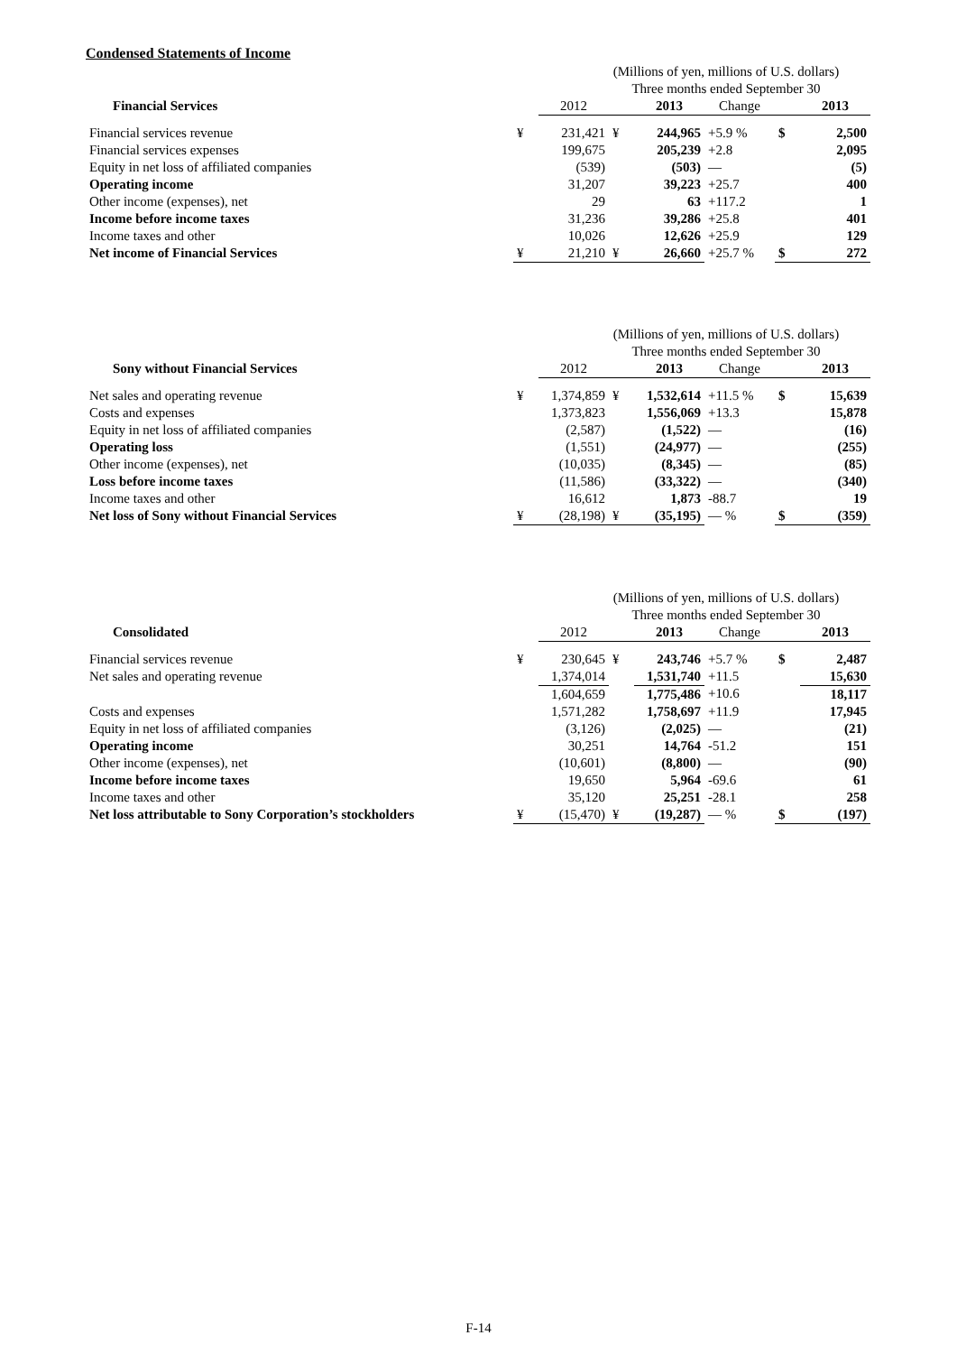Condensed Statements of Income
| | (Millions of yen, millions of U.S. dollars) | | | | | | |
| | Three months ended September 30 | | | | | | |
| Financial Services | | 2012 | | 2013 | Change | | 2013 |
| Financial services revenue | ¥ | 231,421 | ¥ | 244,965 | +5.9 % | $ | 2,500 |
| Financial services expenses | | 199,675 | | 205,239 | +2.8 | | 2,095 |
| Equity in net loss of affiliated companies | | (539) | | (503) | — | | (5) |
| Operating income | | 31,207 | | 39,223 | +25.7 | | 400 |
| Other income (expenses), net | | 29 | | 63 | +117.2 | | 1 |
| Income before income taxes | | 31,236 | | 39,286 | +25.8 | | 401 |
| Income taxes and other | | 10,026 | | 12,626 | +25.9 | | 129 |
| Net income of Financial Services | ¥ | 21,210 | ¥ | 26,660 | +25.7 % | $ | 272 |
| | (Millions of yen, millions of U.S. dollars) | | | | | | |
| | Three months ended September 30 | | | | | | |
| Sony without Financial Services | | 2012 | | 2013 | Change | | 2013 |
| Net sales and operating revenue | ¥ | 1,374,859 | ¥ | 1,532,614 | +11.5 % | $ | 15,639 |
| Costs and expenses | | 1,373,823 | | 1,556,069 | +13.3 | | 15,878 |
| Equity in net loss of affiliated companies | | (2,587) | | (1,522) | — | | (16) |
| Operating loss | | (1,551) | | (24,977) | — | | (255) |
| Other income (expenses), net | | (10,035) | | (8,345) | — | | (85) |
| Loss before income taxes | | (11,586) | | (33,322) | — | | (340) |
| Income taxes and other | | 16,612 | | 1,873 | -88.7 | | 19 |
| Net loss of Sony without Financial Services | ¥ | (28,198) | ¥ | (35,195) | — % | $ | (359) |
| | (Millions of yen, millions of U.S. dollars) | | | | | | |
| | Three months ended September 30 | | | | | | |
| Consolidated | | 2012 | | 2013 | Change | | 2013 |
| Financial services revenue | ¥ | 230,645 | ¥ | 243,746 | +5.7 % | $ | 2,487 |
| Net sales and operating revenue | | 1,374,014 | | 1,531,740 | +11.5 | | 15,630 |
| | | 1,604,659 | | 1,775,486 | +10.6 | | 18,117 |
| Costs and expenses | | 1,571,282 | | 1,758,697 | +11.9 | | 17,945 |
| Equity in net loss of affiliated companies | | (3,126) | | (2,025) | — | | (21) |
| Operating income | | 30,251 | | 14,764 | -51.2 | | 151 |
| Other income (expenses), net | | (10,601) | | (8,800) | — | | (90) |
| Income before income taxes | | 19,650 | | 5,964 | -69.6 | | 61 |
| Income taxes and other | | 35,120 | | 25,251 | -28.1 | | 258 |
| Net loss attributable to Sony Corporation’s stockholders | ¥ | (15,470) | ¥ | (19,287) | — % | $ | (197) |
F-14